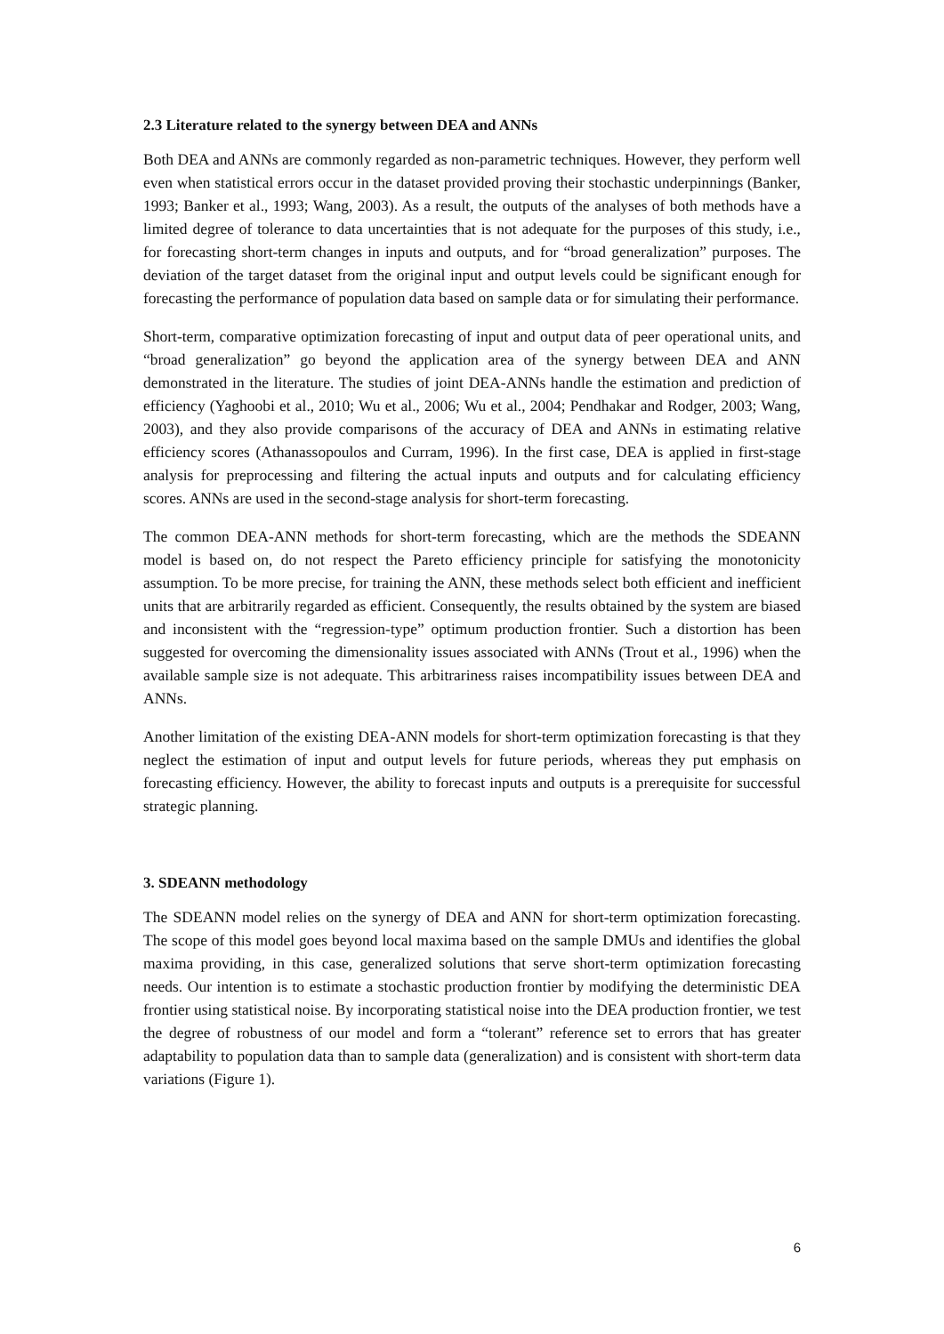2.3 Literature related to the synergy between DEA and ANNs
Both DEA and ANNs are commonly regarded as non-parametric techniques. However, they perform well even when statistical errors occur in the dataset provided proving their stochastic underpinnings (Banker, 1993; Banker et al., 1993; Wang, 2003). As a result, the outputs of the analyses of both methods have a limited degree of tolerance to data uncertainties that is not adequate for the purposes of this study, i.e., for forecasting short-term changes in inputs and outputs, and for “broad generalization” purposes. The deviation of the target dataset from the original input and output levels could be significant enough for forecasting the performance of population data based on sample data or for simulating their performance.
Short-term, comparative optimization forecasting of input and output data of peer operational units, and “broad generalization” go beyond the application area of the synergy between DEA and ANN demonstrated in the literature. The studies of joint DEA-ANNs handle the estimation and prediction of efficiency (Yaghoobi et al., 2010; Wu et al., 2006; Wu et al., 2004; Pendhakar and Rodger, 2003; Wang, 2003), and they also provide comparisons of the accuracy of DEA and ANNs in estimating relative efficiency scores (Athanassopoulos and Curram, 1996). In the first case, DEA is applied in first-stage analysis for preprocessing and filtering the actual inputs and outputs and for calculating efficiency scores. ANNs are used in the second-stage analysis for short-term forecasting.
The common DEA-ANN methods for short-term forecasting, which are the methods the SDEANN model is based on, do not respect the Pareto efficiency principle for satisfying the monotonicity assumption. To be more precise, for training the ANN, these methods select both efficient and inefficient units that are arbitrarily regarded as efficient. Consequently, the results obtained by the system are biased and inconsistent with the “regression-type” optimum production frontier. Such a distortion has been suggested for overcoming the dimensionality issues associated with ANNs (Trout et al., 1996) when the available sample size is not adequate. This arbitrariness raises incompatibility issues between DEA and ANNs.
Another limitation of the existing DEA-ANN models for short-term optimization forecasting is that they neglect the estimation of input and output levels for future periods, whereas they put emphasis on forecasting efficiency. However, the ability to forecast inputs and outputs is a prerequisite for successful strategic planning.
3. SDEANN methodology
The SDEANN model relies on the synergy of DEA and ANN for short-term optimization forecasting. The scope of this model goes beyond local maxima based on the sample DMUs and identifies the global maxima providing, in this case, generalized solutions that serve short-term optimization forecasting needs. Our intention is to estimate a stochastic production frontier by modifying the deterministic DEA frontier using statistical noise. By incorporating statistical noise into the DEA production frontier, we test the degree of robustness of our model and form a “tolerant” reference set to errors that has greater adaptability to population data than to sample data (generalization) and is consistent with short-term data variations (Figure 1).
6